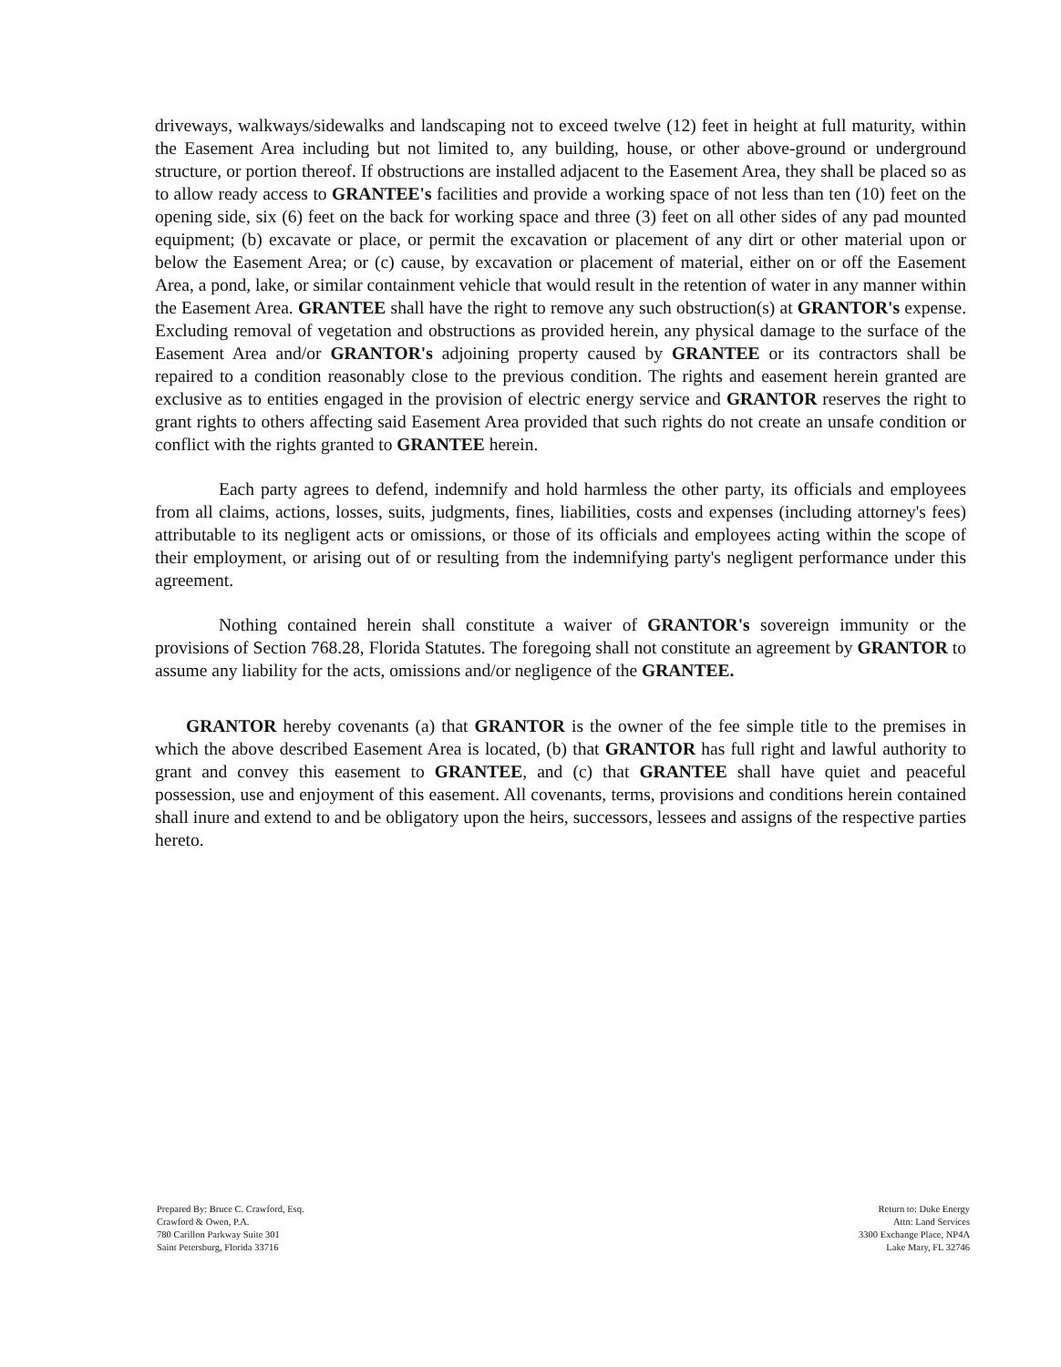driveways, walkways/sidewalks and landscaping not to exceed twelve (12) feet in height at full maturity, within the Easement Area including but not limited to, any building, house, or other above-ground or underground structure, or portion thereof. If obstructions are installed adjacent to the Easement Area, they shall be placed so as to allow ready access to GRANTEE's facilities and provide a working space of not less than ten (10) feet on the opening side, six (6) feet on the back for working space and three (3) feet on all other sides of any pad mounted equipment; (b) excavate or place, or permit the excavation or placement of any dirt or other material upon or below the Easement Area; or (c) cause, by excavation or placement of material, either on or off the Easement Area, a pond, lake, or similar containment vehicle that would result in the retention of water in any manner within the Easement Area. GRANTEE shall have the right to remove any such obstruction(s) at GRANTOR's expense. Excluding removal of vegetation and obstructions as provided herein, any physical damage to the surface of the Easement Area and/or GRANTOR's adjoining property caused by GRANTEE or its contractors shall be repaired to a condition reasonably close to the previous condition. The rights and easement herein granted are exclusive as to entities engaged in the provision of electric energy service and GRANTOR reserves the right to grant rights to others affecting said Easement Area provided that such rights do not create an unsafe condition or conflict with the rights granted to GRANTEE herein.
Each party agrees to defend, indemnify and hold harmless the other party, its officials and employees from all claims, actions, losses, suits, judgments, fines, liabilities, costs and expenses (including attorney's fees) attributable to its negligent acts or omissions, or those of its officials and employees acting within the scope of their employment, or arising out of or resulting from the indemnifying party's negligent performance under this agreement.
Nothing contained herein shall constitute a waiver of GRANTOR's sovereign immunity or the provisions of Section 768.28, Florida Statutes. The foregoing shall not constitute an agreement by GRANTOR to assume any liability for the acts, omissions and/or negligence of the GRANTEE.
GRANTOR hereby covenants (a) that GRANTOR is the owner of the fee simple title to the premises in which the above described Easement Area is located, (b) that GRANTOR has full right and lawful authority to grant and convey this easement to GRANTEE, and (c) that GRANTEE shall have quiet and peaceful possession, use and enjoyment of this easement. All covenants, terms, provisions and conditions herein contained shall inure and extend to and be obligatory upon the heirs, successors, lessees and assigns of the respective parties hereto.
Prepared By: Bruce C. Crawford, Esq.
Crawford & Owen, P.A.
780 Carillon Parkway Suite 301
Saint Petersburg, Florida 33716
Return to: Duke Energy
Attn: Land Services
3300 Exchange Place, NP4A
Lake Mary, FL 32746